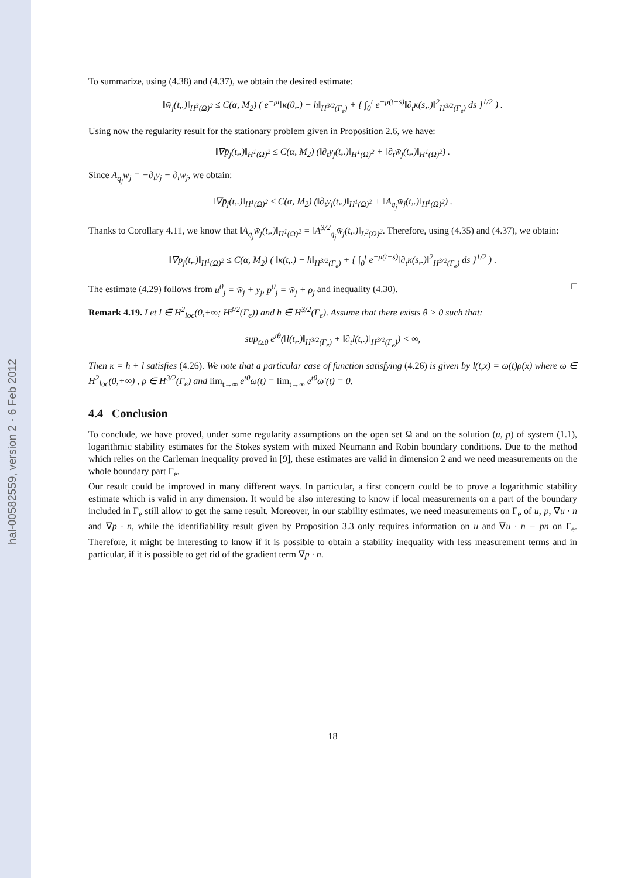hal-00582559, version 2 - 6 Feb 2012
To summarize, using (4.38) and (4.37), we obtain the desired estimate:
‖w̄<sub>j</sub>(t,.)‖<sub>H<sup>3</sup>(Ω)<sup>2</sup></sub> ≤ C(α, M<sub>2</sub>) ( e<sup>−μt</sup>‖κ(0,.) − h‖<sub>H<sup>3/2</sup>(Γ<sub>e</sub>)</sub> + { ∫<sub>0</sub><sup>t</sup> e<sup>−μ(t−s)</sup>‖∂<sub>t</sub>κ(s,.)‖<sup>2</sup><sub>H<sup>3/2</sup>(Γ<sub>e</sub>)</sub> ds }<sup>1/2</sup> ) .
Using now the regularity result for the stationary problem given in Proposition 2.6, we have:
‖∇p̄<sub>j</sub>(t,.)‖<sub>H<sup>1</sup>(Ω)<sup>2</sup></sub> ≤ C(α, M<sub>2</sub>) (‖∂<sub>t</sub>y<sub>j</sub>(t,.)‖<sub>H<sup>1</sup>(Ω)<sup>2</sup></sub> + ‖∂<sub>t</sub>w̄<sub>j</sub>(t,.)‖<sub>H<sup>1</sup>(Ω)<sup>2</sup></sub>) .
Since A<sub>q<sub>j</sub></sub>w̄<sub>j</sub> = −∂<sub>t</sub>y<sub>j</sub> − ∂<sub>t</sub>w̄<sub>j</sub>, we obtain:
‖∇p̄<sub>j</sub>(t,.)‖<sub>H<sup>1</sup>(Ω)<sup>2</sup></sub> ≤ C(α, M<sub>2</sub>) (‖∂<sub>t</sub>y<sub>j</sub>(t,.)‖<sub>H<sup>1</sup>(Ω)<sup>2</sup></sub> + ‖A<sub>q<sub>j</sub></sub>w̄<sub>j</sub>(t,.)‖<sub>H<sup>1</sup>(Ω)<sup>2</sup></sub>) .
Thanks to Corollary 4.11, we know that ‖A<sub>q<sub>j</sub></sub>w̄<sub>j</sub>(t,.)‖<sub>H<sup>1</sup>(Ω)<sup>2</sup></sub> = ‖A<sup>3/2</sup><sub>q<sub>j</sub></sub>w̄<sub>j</sub>(t,.)‖<sub>L<sup>2</sup>(Ω)<sup>2</sup></sub>. Therefore, using (4.35) and (4.37), we obtain:
‖∇p̄<sub>j</sub>(t,.)‖<sub>H<sup>1</sup>(Ω)<sup>2</sup></sub> ≤ C(α, M<sub>2</sub>) ( ‖κ(t,.) − h‖<sub>H<sup>3/2</sup>(Γ<sub>e</sub>)</sub> + { ∫<sub>0</sub><sup>t</sup> e<sup>−μ(t−s)</sup>‖∂<sub>t</sub>κ(s,.)‖<sup>2</sup><sub>H<sup>3/2</sup>(Γ<sub>e</sub>)</sub> ds }<sup>1/2</sup> ) .
The estimate (4.29) follows from u<sup>0</sup><sub>j</sub> = w̄<sub>j</sub> + y<sub>j</sub>, p<sup>0</sup><sub>j</sub> = w̄<sub>j</sub> + ρ<sub>j</sub> and inequality (4.30). □
Remark 4.19. Let l ∈ H<sup>2</sup><sub>loc</sub>(0,+∞; H<sup>3/2</sup>(Γ<sub>e</sub>)) and h ∈ H<sup>3/2</sup>(Γ<sub>e</sub>). Assume that there exists θ > 0 such that:
sup<sub>t≥0</sub> e<sup>tθ</sup>(‖l(t,.)‖<sub>H<sup>3/2</sup>(Γ<sub>e</sub>)</sub> + ‖∂<sub>t</sub>l(t,.)‖<sub>H<sup>3/2</sup>(Γ<sub>e</sub>)</sub>) < ∞,
Then κ = h + l satisfies (4.26). We note that a particular case of function satisfying (4.26) is given by l(t,x) = ω(t)ρ(x) where ω ∈ H<sup>2</sup><sub>loc</sub>(0,+∞) , ρ ∈ H<sup>3/2</sup>(Γ<sub>e</sub>) and lim<sub>t→∞</sub> e<sup>tθ</sup>ω(t) = lim<sub>t→∞</sub> e<sup>tθ</sup>ω′(t) = 0.
4.4 Conclusion
To conclude, we have proved, under some regularity assumptions on the open set Ω and on the solution (u, p) of system (1.1), logarithmic stability estimates for the Stokes system with mixed Neumann and Robin boundary conditions. Due to the method which relies on the Carleman inequality proved in [9], these estimates are valid in dimension 2 and we need measurements on the whole boundary part Γ<sub>e</sub>.
Our result could be improved in many different ways. In particular, a first concern could be to prove a logarithmic stability estimate which is valid in any dimension. It would be also interesting to know if local measurements on a part of the boundary included in Γ<sub>e</sub> still allow to get the same result. Moreover, in our stability estimates, we need measurements on Γ<sub>e</sub> of u, p, ∇u · n and ∇p · n, while the identifiability result given by Proposition 3.3 only requires information on u and ∇u · n − pn on Γ<sub>e</sub>. Therefore, it might be interesting to know if it is possible to obtain a stability inequality with less measurement terms and in particular, if it is possible to get rid of the gradient term ∇p · n.
18